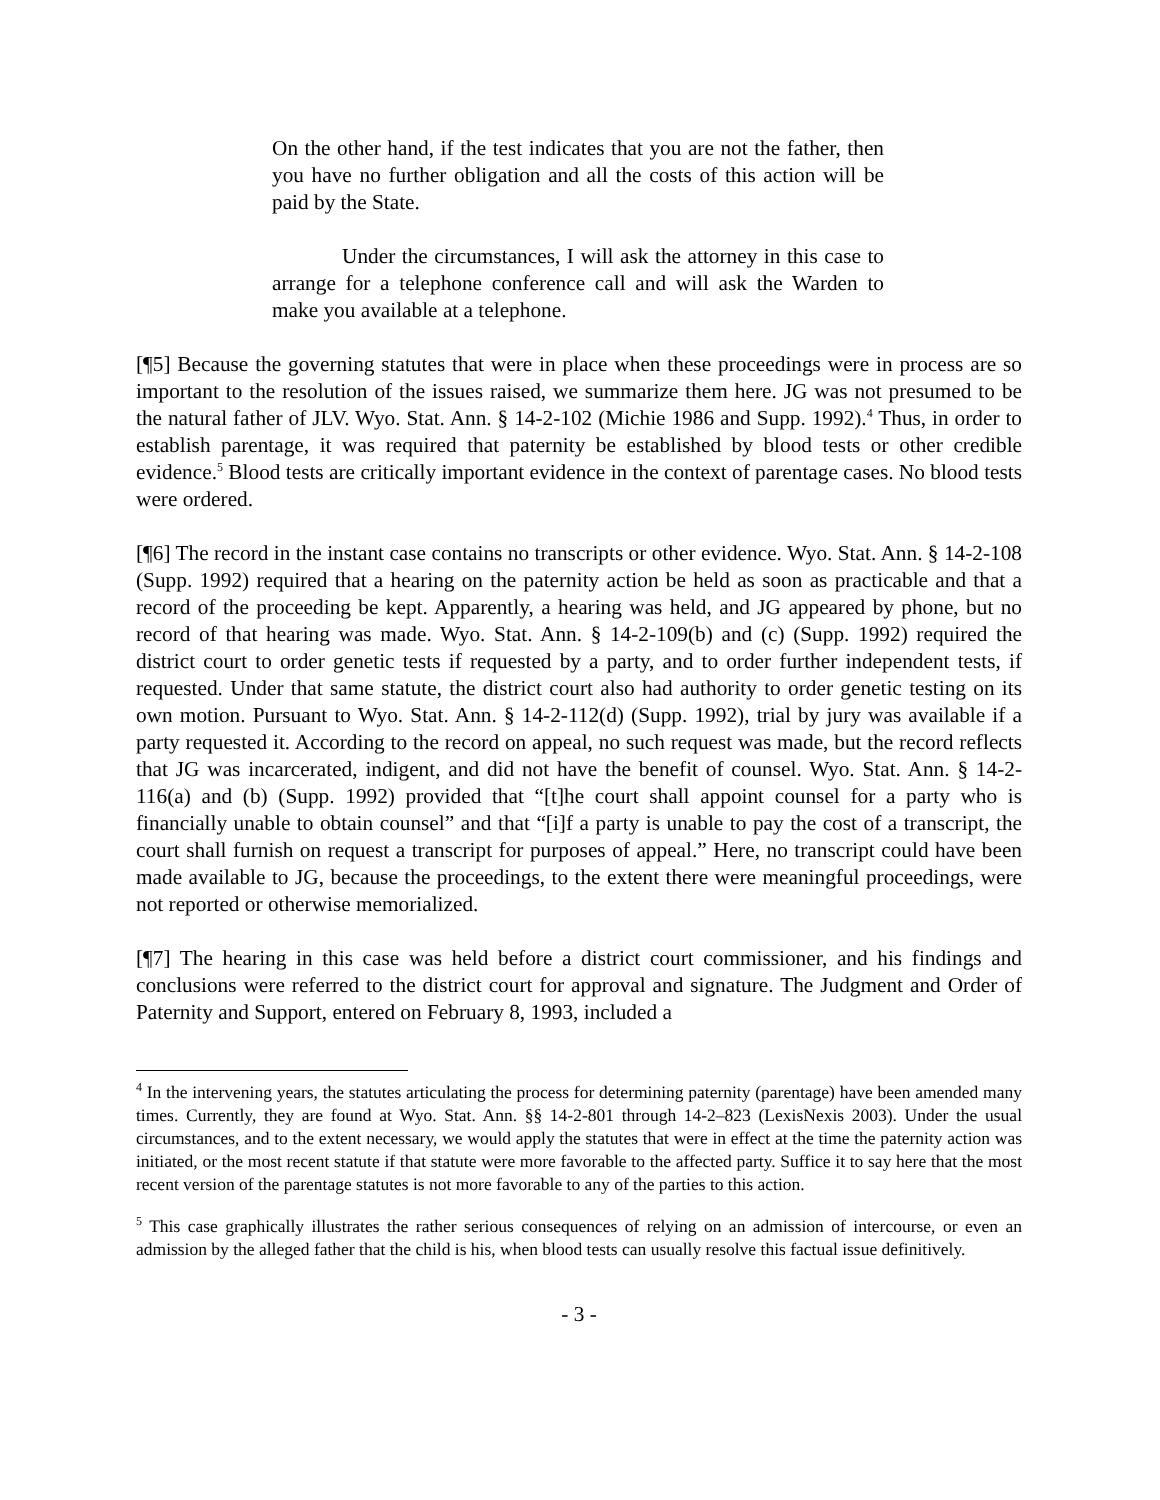On the other hand, if the test indicates that you are not the father, then you have no further obligation and all the costs of this action will be paid by the State.
Under the circumstances, I will ask the attorney in this case to arrange for a telephone conference call and will ask the Warden to make you available at a telephone.
[¶5] Because the governing statutes that were in place when these proceedings were in process are so important to the resolution of the issues raised, we summarize them here. JG was not presumed to be the natural father of JLV. Wyo. Stat. Ann. § 14-2-102 (Michie 1986 and Supp. 1992).<sup>4</sup> Thus, in order to establish parentage, it was required that paternity be established by blood tests or other credible evidence.<sup>5</sup> Blood tests are critically important evidence in the context of parentage cases. No blood tests were ordered.
[¶6] The record in the instant case contains no transcripts or other evidence. Wyo. Stat. Ann. § 14-2-108 (Supp. 1992) required that a hearing on the paternity action be held as soon as practicable and that a record of the proceeding be kept. Apparently, a hearing was held, and JG appeared by phone, but no record of that hearing was made. Wyo. Stat. Ann. § 14-2-109(b) and (c) (Supp. 1992) required the district court to order genetic tests if requested by a party, and to order further independent tests, if requested. Under that same statute, the district court also had authority to order genetic testing on its own motion. Pursuant to Wyo. Stat. Ann. § 14-2-112(d) (Supp. 1992), trial by jury was available if a party requested it. According to the record on appeal, no such request was made, but the record reflects that JG was incarcerated, indigent, and did not have the benefit of counsel. Wyo. Stat. Ann. § 14-2-116(a) and (b) (Supp. 1992) provided that “[t]he court shall appoint counsel for a party who is financially unable to obtain counsel” and that “[i]f a party is unable to pay the cost of a transcript, the court shall furnish on request a transcript for purposes of appeal.” Here, no transcript could have been made available to JG, because the proceedings, to the extent there were meaningful proceedings, were not reported or otherwise memorialized.
[¶7] The hearing in this case was held before a district court commissioner, and his findings and conclusions were referred to the district court for approval and signature. The Judgment and Order of Paternity and Support, entered on February 8, 1993, included a
<sup>4</sup> In the intervening years, the statutes articulating the process for determining paternity (parentage) have been amended many times. Currently, they are found at Wyo. Stat. Ann. §§ 14-2-801 through 14-2–823 (LexisNexis 2003). Under the usual circumstances, and to the extent necessary, we would apply the statutes that were in effect at the time the paternity action was initiated, or the most recent statute if that statute were more favorable to the affected party. Suffice it to say here that the most recent version of the parentage statutes is not more favorable to any of the parties to this action.
<sup>5</sup> This case graphically illustrates the rather serious consequences of relying on an admission of intercourse, or even an admission by the alleged father that the child is his, when blood tests can usually resolve this factual issue definitively.
- 3 -